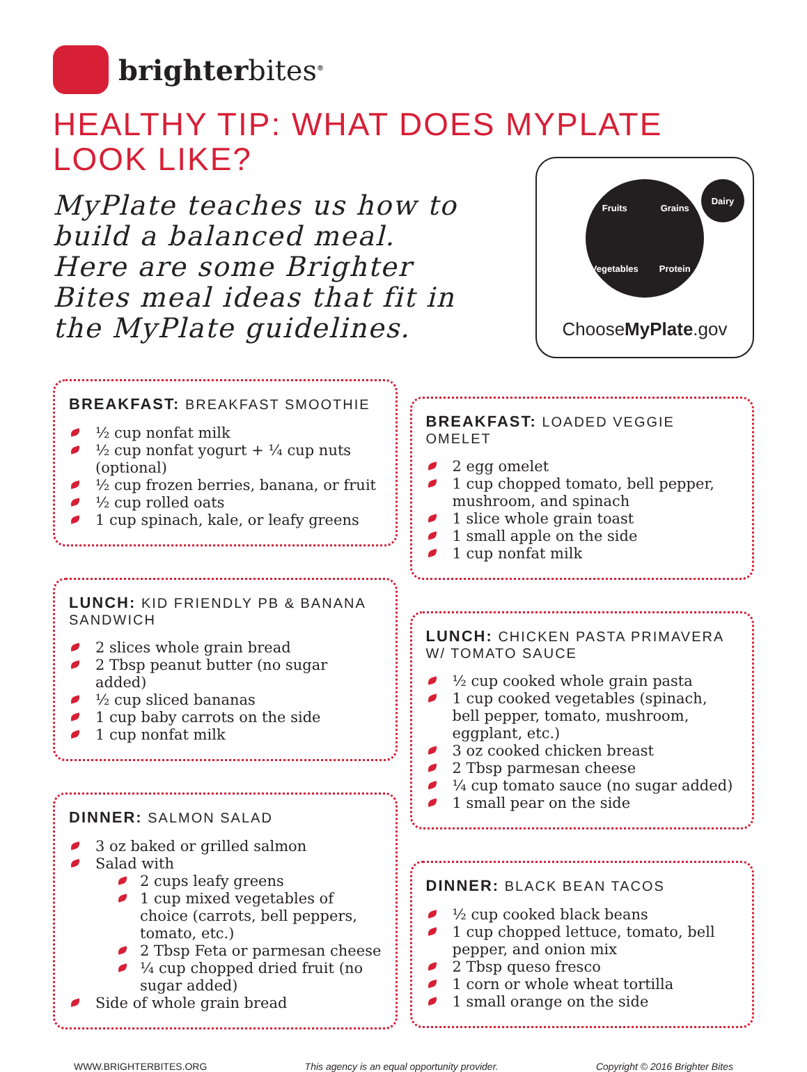brighterbites<sup>®</sup>
HEALTHY TIP: WHAT DOES MYPLATE
LOOK LIKE?
MyPlate teaches us how to build a balanced meal. Here are some Brighter Bites meal ideas that fit in the MyPlate guidelines.
Fruits Grains Vegetables Protein
Dairy
ChooseMyPlate.gov
BREAKFAST: BREAKFAST SMOOTHIE
½ cup nonfat milk
½ cup nonfat yogurt + ¼ cup nuts (optional)
½ cup frozen berries, banana, or fruit
½ cup rolled oats
1 cup spinach, kale, or leafy greens
LUNCH: KID FRIENDLY PB & BANANA SANDWICH
2 slices whole grain bread
2 Tbsp peanut butter (no sugar added)
½ cup sliced bananas
1 cup baby carrots on the side
1 cup nonfat milk
DINNER: SALMON SALAD
3 oz baked or grilled salmon
Salad with
2 cups leafy greens
1 cup mixed vegetables of choice (carrots, bell peppers, tomato, etc.)
2 Tbsp Feta or parmesan cheese
¼ cup chopped dried fruit (no sugar added)
Side of whole grain bread
BREAKFAST: LOADED VEGGIE OMELET
2 egg omelet
1 cup chopped tomato, bell pepper, mushroom, and spinach
1 slice whole grain toast
1 small apple on the side
1 cup nonfat milk
LUNCH: CHICKEN PASTA PRIMAVERA W/ TOMATO SAUCE
½ cup cooked whole grain pasta
1 cup cooked vegetables (spinach, bell pepper, tomato, mushroom, eggplant, etc.)
3 oz cooked chicken breast
2 Tbsp parmesan cheese
¼ cup tomato sauce (no sugar added)
1 small pear on the side
DINNER: BLACK BEAN TACOS
½ cup cooked black beans
1 cup chopped lettuce, tomato, bell pepper, and onion mix
2 Tbsp queso fresco
1 corn or whole wheat tortilla
1 small orange on the side
WWW.BRIGHTERBITES.ORG This agency is an equal opportunity provider. Copyright © 2016 Brighter Bites